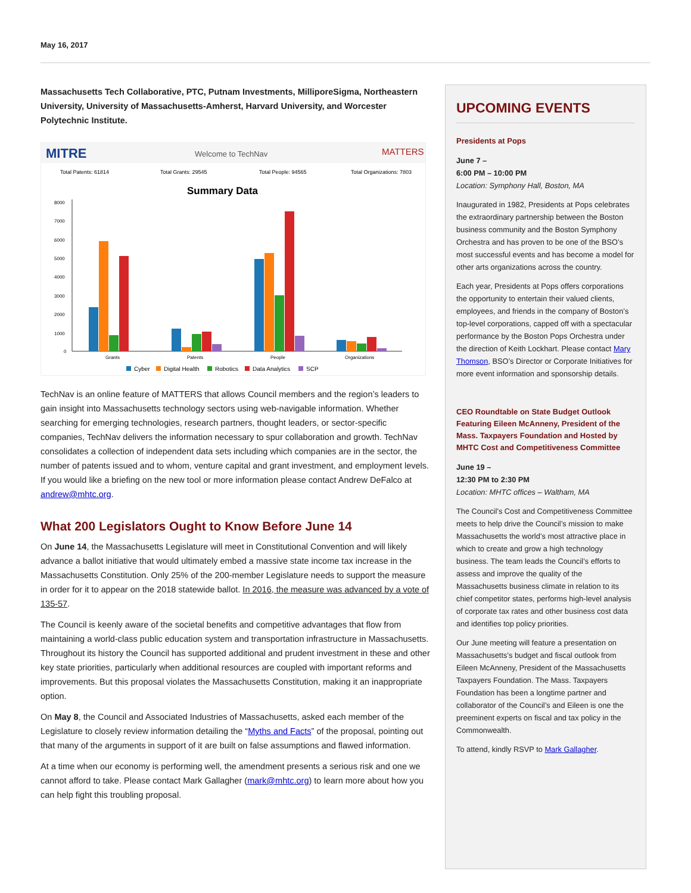May 16, 2017
Massachusetts Tech Collaborative, PTC, Putnam Investments, MilliporeSigma, Northeastern University, University of Massachusetts-Amherst, Harvard University, and Worcester Polytechnic Institute.
MITRE
Welcome to TechNav
MATTERS
Total Patents: 61814
Total Grants: 29545
Total People: 94565
Total Organizations: 7803
Summary Data
8000
7000
6000
5000
4000
3000
2000
1000
0
Grants
Patents
People
Organizations
Cyber
Digital Health
Robotics
Data Analytics
SCP
TechNav is an online feature of MATTERS that allows Council members and the region’s leaders to gain insight into Massachusetts technology sectors using web-navigable information. Whether searching for emerging technologies, research partners, thought leaders, or sector-specific companies, TechNav delivers the information necessary to spur collaboration and growth. TechNav consolidates a collection of independent data sets including which companies are in the sector, the number of patents issued and to whom, venture capital and grant investment, and employment levels. If you would like a briefing on the new tool or more information please contact Andrew DeFalco at andrew@mhtc.org.
What 200 Legislators Ought to Know Before June 14
On June 14, the Massachusetts Legislature will meet in Constitutional Convention and will likely advance a ballot initiative that would ultimately embed a massive state income tax increase in the Massachusetts Constitution. Only 25% of the 200-member Legislature needs to support the measure in order for it to appear on the 2018 statewide ballot. In 2016, the measure was advanced by a vote of 135-57.
The Council is keenly aware of the societal benefits and competitive advantages that flow from maintaining a world-class public education system and transportation infrastructure in Massachusetts. Throughout its history the Council has supported additional and prudent investment in these and other key state priorities, particularly when additional resources are coupled with important reforms and improvements. But this proposal violates the Massachusetts Constitution, making it an inappropriate option.
On May 8, the Council and Associated Industries of Massachusetts, asked each member of the Legislature to closely review information detailing the “Myths and Facts” of the proposal, pointing out that many of the arguments in support of it are built on false assumptions and flawed information.
At a time when our economy is performing well, the amendment presents a serious risk and one we cannot afford to take. Please contact Mark Gallagher (mark@mhtc.org) to learn more about how you can help fight this troubling proposal.
UPCOMING EVENTS
Presidents at Pops
June 7 –
6:00 PM – 10:00 PM
Location: Symphony Hall, Boston, MA
Inaugurated in 1982, Presidents at Pops celebrates the extraordinary partnership between the Boston business community and the Boston Symphony Orchestra and has proven to be one of the BSO’s most successful events and has become a model for other arts organizations across the country.
Each year, Presidents at Pops offers corporations the opportunity to entertain their valued clients, employees, and friends in the company of Boston’s top-level corporations, capped off with a spectacular performance by the Boston Pops Orchestra under the direction of Keith Lockhart. Please contact Mary Thomson, BSO’s Director or Corporate Initiatives for more event information and sponsorship details.
CEO Roundtable on State Budget Outlook Featuring Eileen McAnneny, President of the Mass. Taxpayers Foundation and Hosted by MHTC Cost and Competitiveness Committee
June 19 –
12:30 PM to 2:30 PM
Location: MHTC offices – Waltham, MA
The Council’s Cost and Competitiveness Committee meets to help drive the Council’s mission to make Massachusetts the world’s most attractive place in which to create and grow a high technology business. The team leads the Council’s efforts to assess and improve the quality of the Massachusetts business climate in relation to its chief competitor states, performs high-level analysis of corporate tax rates and other business cost data and identifies top policy priorities.
Our June meeting will feature a presentation on Massachusetts’s budget and fiscal outlook from Eileen McAnneny, President of the Massachusetts Taxpayers Foundation. The Mass. Taxpayers Foundation has been a longtime partner and collaborator of the Council’s and Eileen is one the preeminent experts on fiscal and tax policy in the Commonwealth.
To attend, kindly RSVP to Mark Gallagher.